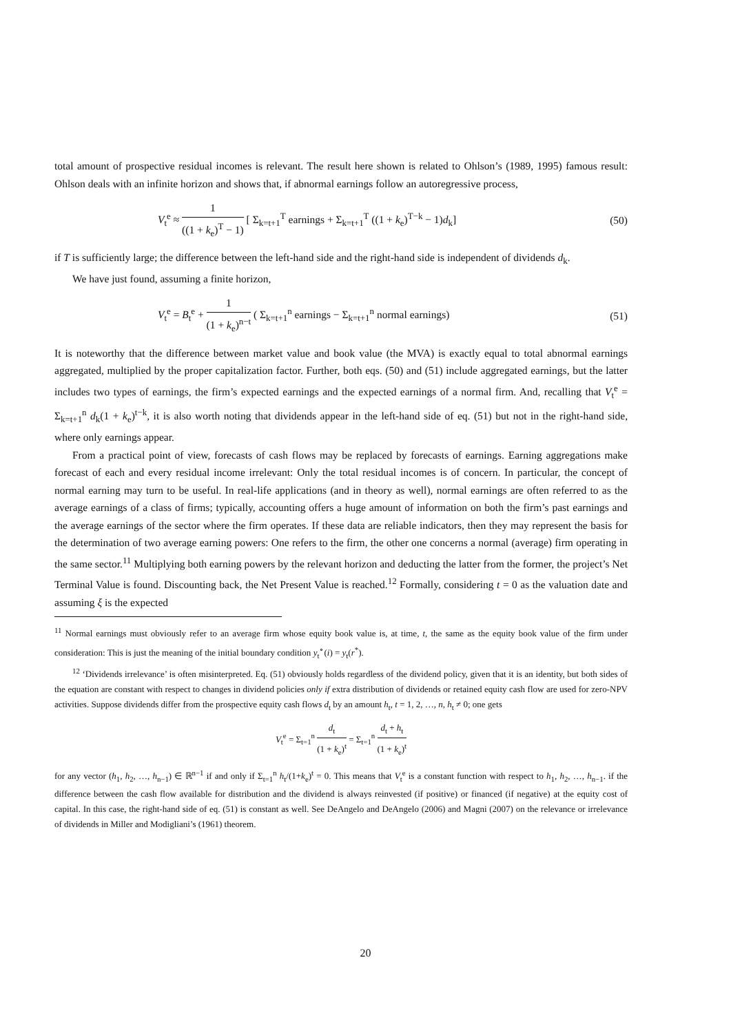total amount of prospective residual incomes is relevant. The result here shown is related to Ohlson’s (1989, 1995) famous result: Ohlson deals with an infinite horizon and shows that, if abnormal earnings follow an autoregressive process,
V<sub>t</sub><sup>e</sup> ≈ 1 ((1 + k<sub>e</sub>)<sup>T</sup> − 1) [ Σ<sub>k=t+1</sub><sup>T</sup> earnings + Σ<sub>k=t+1</sub><sup>T</sup> ((1 + k<sub>e</sub>)<sup>T−k</sup> − 1)d<sub>k</sub>] (50)
if T is sufficiently large; the difference between the left-hand side and the right-hand side is independent of dividends d<sub>k</sub>.
We have just found, assuming a finite horizon,
V<sub>t</sub><sup>e</sup> = B<sub>t</sub><sup>e</sup> + 1 (1 + k<sub>e</sub>)<sup>n−t</sup> ( Σ<sub>k=t+1</sub><sup>n</sup> earnings − Σ<sub>k=t+1</sub><sup>n</sup> normal earnings) (51)
It is noteworthy that the difference between market value and book value (the MVA) is exactly equal to total abnormal earnings aggregated, multiplied by the proper capitalization factor. Further, both eqs. (50) and (51) include aggregated earnings, but the latter includes two types of earnings, the firm’s expected earnings and the expected earnings of a normal firm. And, recalling that V<sub>t</sub><sup>e</sup> = Σ<sub>k=t+1</sub><sup>n</sup> d<sub>k</sub>(1 + k<sub>e</sub>)<sup>t−k</sup>, it is also worth noting that dividends appear in the left-hand side of eq. (51) but not in the right-hand side, where only earnings appear.
From a practical point of view, forecasts of cash flows may be replaced by forecasts of earnings. Earning aggregations make forecast of each and every residual income irrelevant: Only the total residual incomes is of concern. In particular, the concept of normal earning may turn to be useful. In real-life applications (and in theory as well), normal earnings are often referred to as the average earnings of a class of firms; typically, accounting offers a huge amount of information on both the firm’s past earnings and the average earnings of the sector where the firm operates. If these data are reliable indicators, then they may represent the basis for the determination of two average earning powers: One refers to the firm, the other one concerns a normal (average) firm operating in the same sector.<sup>11</sup> Multiplying both earning powers by the relevant horizon and deducting the latter from the former, the project’s Net Terminal Value is found. Discounting back, the Net Present Value is reached.<sup>12</sup> Formally, considering t = 0 as the valuation date and assuming ξ is the expected
<sup>11</sup> Normal earnings must obviously refer to an average firm whose equity book value is, at time, t, the same as the equity book value of the firm under consideration: This is just the meaning of the initial boundary condition y<sub>t</sub><sup>∘</sup>(i) = y<sub>t</sub>(r<sup>*</sup>).
<sup>12</sup> ‘Dividends irrelevance’ is often misinterpreted. Eq. (51) obviously holds regardless of the dividend policy, given that it is an identity, but both sides of the equation are constant with respect to changes in dividend policies only if extra distribution of dividends or retained equity cash flow are used for zero-NPV activities. Suppose dividends differ from the prospective equity cash flows d<sub>t</sub> by an amount h<sub>t</sub>, t = 1, 2, …, n, h<sub>t</sub> ≠ 0; one gets
V<sub>t</sub><sup>e</sup> = Σ<sub>t=1</sub><sup>n</sup> d<sub>t</sub> (1 + k<sub>e</sub>)<sup>t</sup> = Σ<sub>t=1</sub><sup>n</sup> d<sub>t</sub> + h<sub>t</sub> (1 + k<sub>e</sub>)<sup>t</sup>
for any vector (h<sub>1</sub>, h<sub>2</sub>, …, h<sub>n−1</sub>) ∈ ℝ<sup>n−1</sup> if and only if Σ<sub>t=1</sub><sup>n</sup> h<sub>t</sub>/(1+k<sub>e</sub>)<sup>t</sup> = 0. This means that V<sub>t</sub><sup>e</sup> is a constant function with respect to h<sub>1</sub>, h<sub>2</sub>, …, h<sub>n−1</sub>. if the difference between the cash flow available for distribution and the dividend is always reinvested (if positive) or financed (if negative) at the equity cost of capital. In this case, the right-hand side of eq. (51) is constant as well. See DeAngelo and DeAngelo (2006) and Magni (2007) on the relevance or irrelevance of dividends in Miller and Modigliani’s (1961) theorem.
20